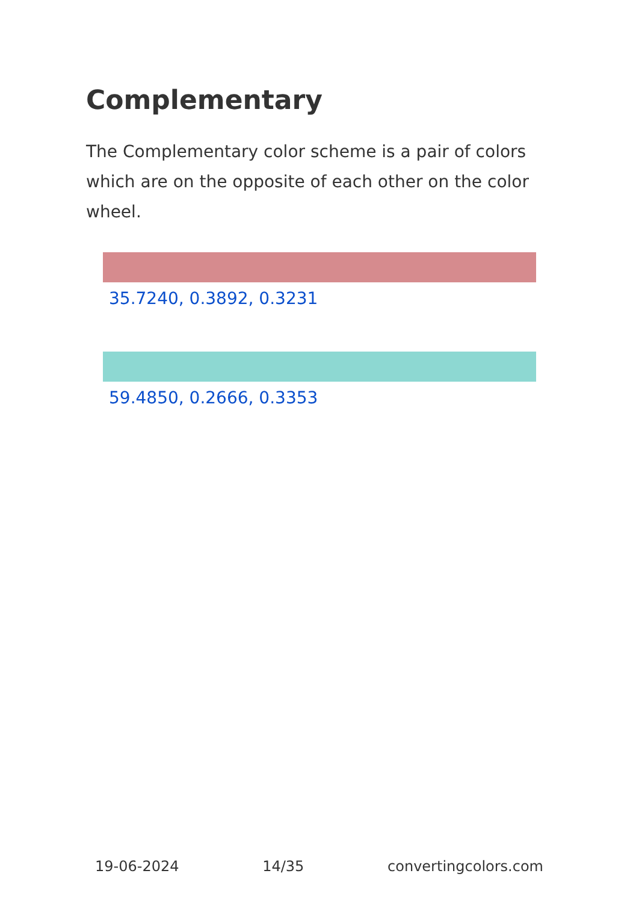Complementary
The Complementary color scheme is a pair of colors which are on the opposite of each other on the color wheel.
35.7240, 0.3892, 0.3231
59.4850, 0.2666, 0.3353
19-06-2024 14/35 convertingcolors.com